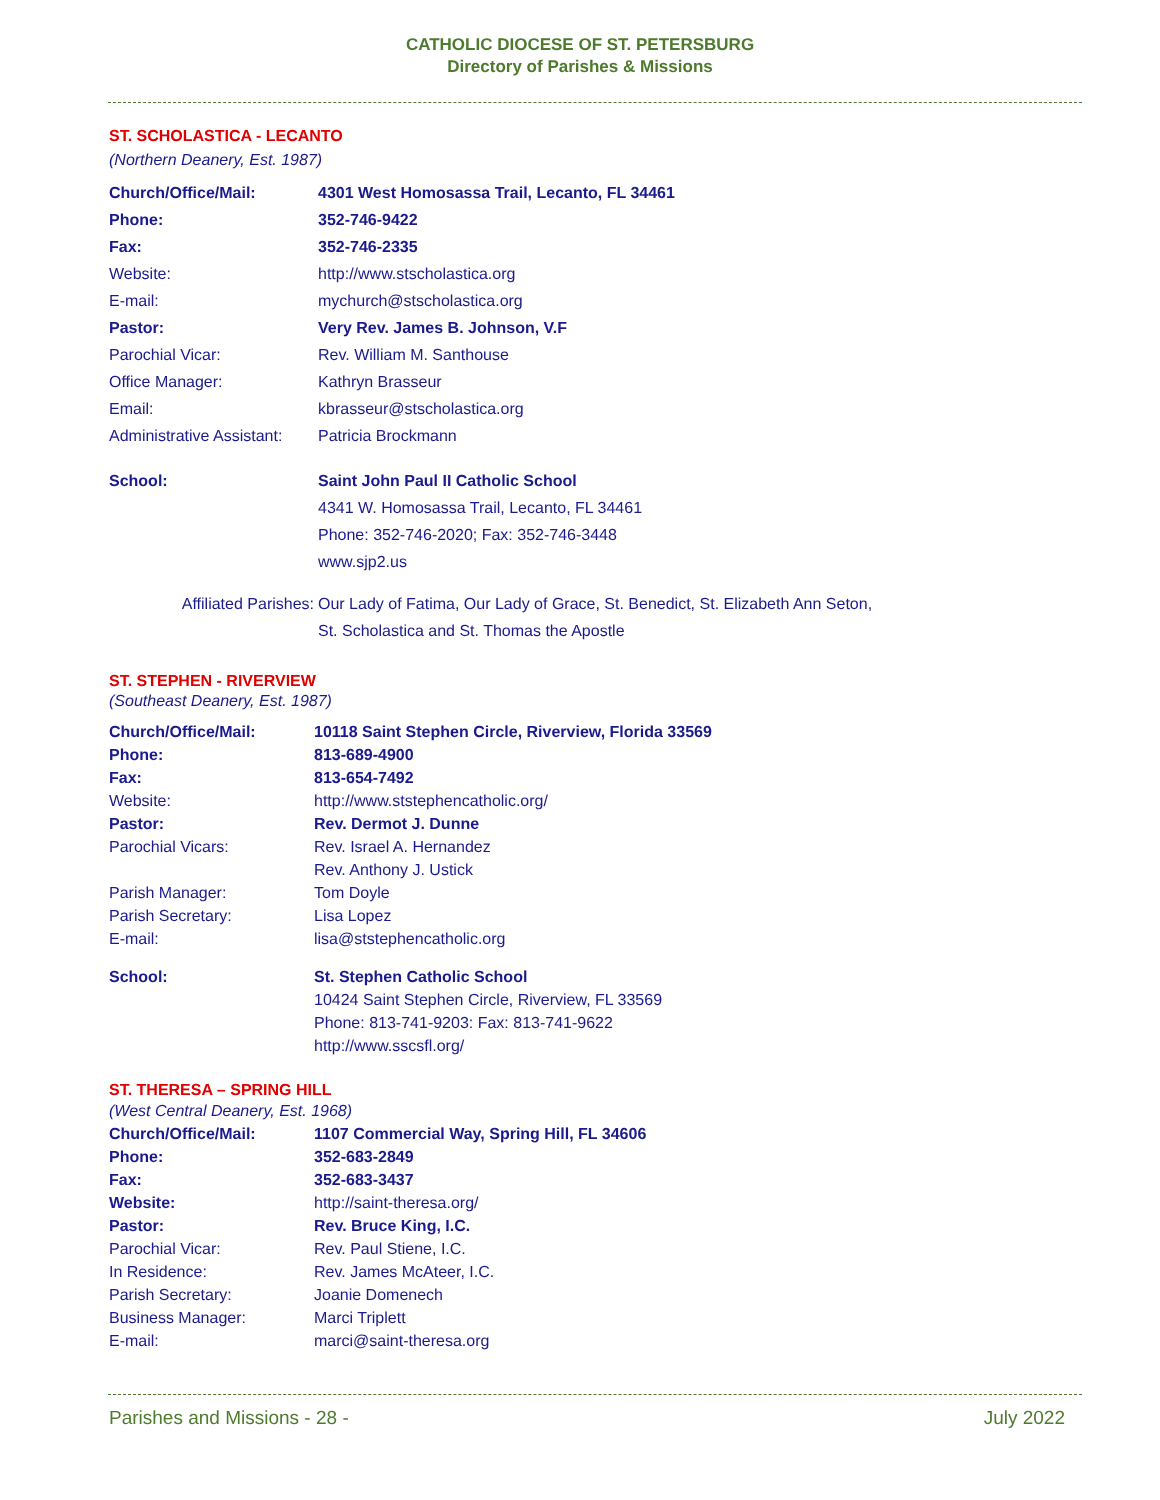CATHOLIC DIOCESE OF ST. PETERSBURG
Directory of Parishes & Missions
ST. SCHOLASTICA - LECANTO
(Northern Deanery, Est. 1987)
| Church/Office/Mail: | 4301 West Homosassa Trail, Lecanto, FL 34461 |
| Phone: | 352-746-9422 |
| Fax: | 352-746-2335 |
| Website: | http://www.stscholastica.org |
| E-mail: | mychurch@stscholastica.org |
| Pastor: | Very Rev. James B. Johnson, V.F |
| Parochial Vicar: | Rev. William M. Santhouse |
| Office Manager: | Kathryn Brasseur |
| Email: | kbrasseur@stscholastica.org |
| Administrative Assistant: | Patricia Brockmann |
| School: | Saint John Paul II Catholic School 4341 W. Homosassa Trail, Lecanto, FL 34461 Phone: 352-746-2020; Fax: 352-746-3448 www.sjp2.us |
| Affiliated Parishes: | Our Lady of Fatima, Our Lady of Grace, St. Benedict, St. Elizabeth Ann Seton, St. Scholastica and St. Thomas the Apostle |
ST. STEPHEN - RIVERVIEW
(Southeast Deanery, Est. 1987)
| Church/Office/Mail: | 10118 Saint Stephen Circle, Riverview, Florida 33569 |
| Phone: | 813-689-4900 |
| Fax: | 813-654-7492 |
| Website: | http://www.ststephencatholic.org/ |
| Pastor: | Rev. Dermot J. Dunne |
| Parochial Vicars: | Rev. Israel A. Hernandez Rev. Anthony J. Ustick |
| Parish Manager: | Tom Doyle |
| Parish Secretary: | Lisa Lopez |
| E-mail: | lisa@ststephencatholic.org |
| School: | St. Stephen Catholic School 10424 Saint Stephen Circle, Riverview, FL 33569 Phone: 813-741-9203: Fax: 813-741-9622 http://www.sscsfl.org/ |
ST. THERESA – SPRING HILL
| (West Central Deanery, Est. 1968) | |
| Church/Office/Mail: | 1107 Commercial Way, Spring Hill, FL 34606 |
| Phone: | 352-683-2849 |
| Fax: | 352-683-3437 |
| Website: | http://saint-theresa.org/ |
| Pastor: | Rev. Bruce King, I.C. |
| Parochial Vicar: | Rev. Paul Stiene, I.C. |
| In Residence: | Rev. James McAteer, I.C. |
| Parish Secretary: | Joanie Domenech |
| Business Manager: | Marci Triplett |
| E-mail: | marci@saint-theresa.org |
Parishes and Missions - 28 - July 2022